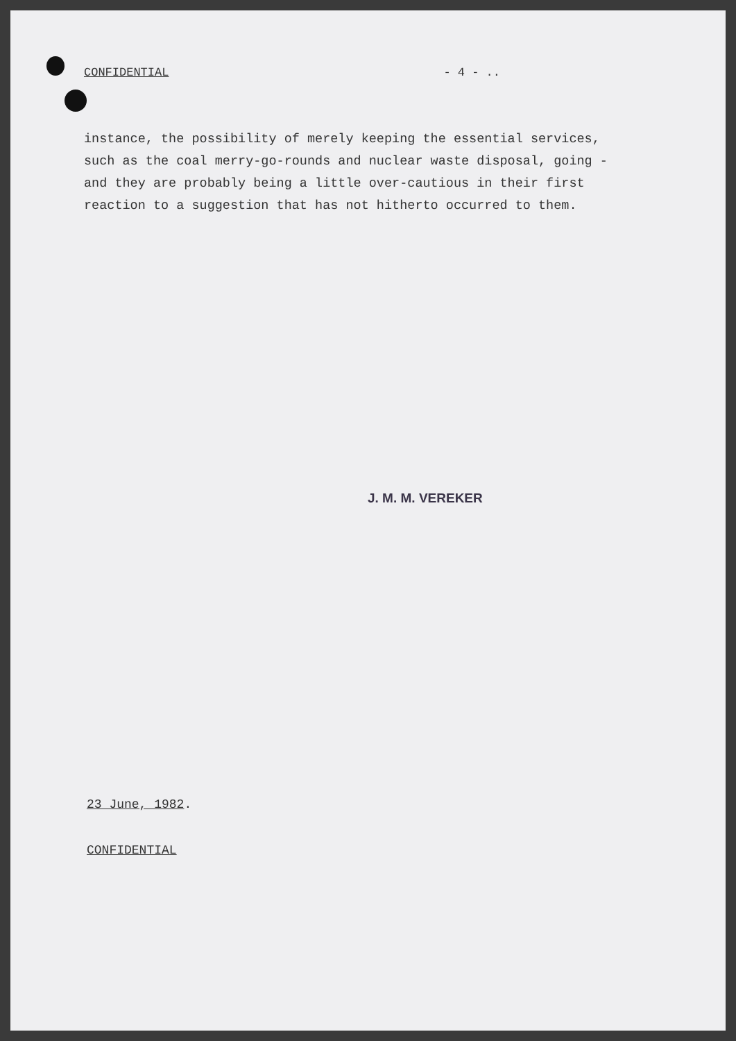CONFIDENTIAL - 4 - ..
instance, the possibility of merely keeping the essential services,
such as the coal merry-go-rounds and nuclear waste disposal, going -
and they are probably being a little over-cautious in their first
reaction to a suggestion that has not hitherto occurred to them.
J. M. M. VEREKER
23 June, 1982.
CONFIDENTIAL